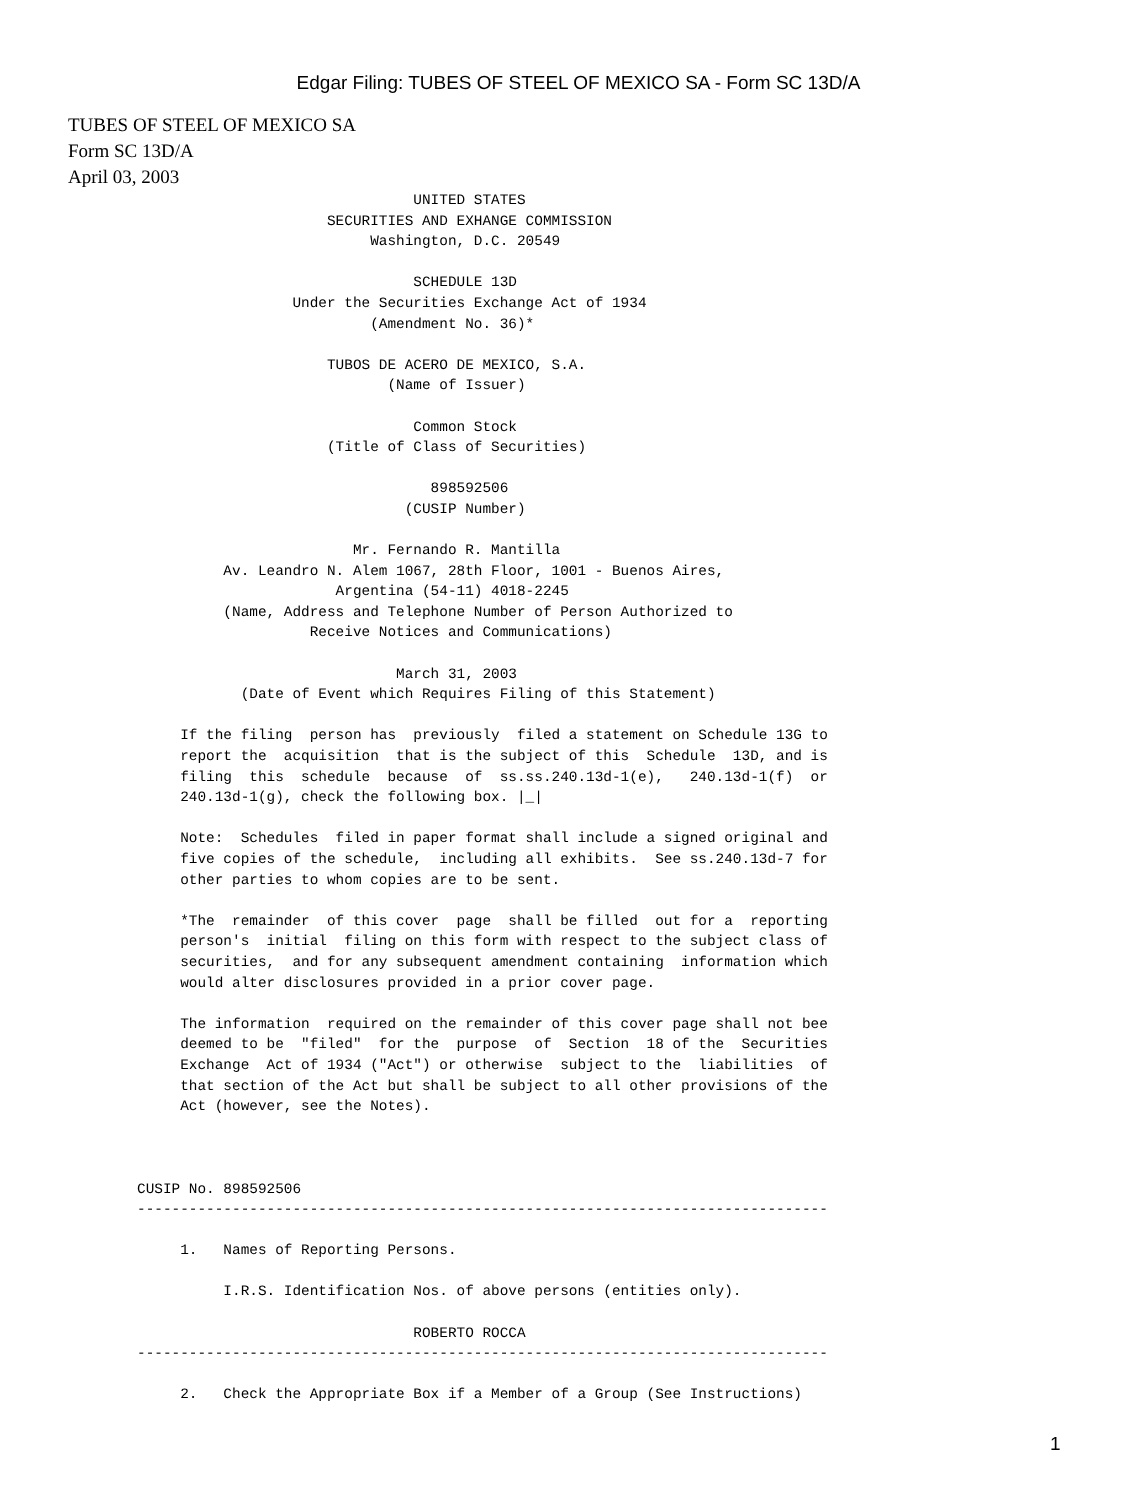Edgar Filing: TUBES OF STEEL OF MEXICO SA - Form SC 13D/A
TUBES OF STEEL OF MEXICO SA
Form SC 13D/A
April 03, 2003
                                UNITED STATES
                      SECURITIES AND EXHANGE COMMISSION
                           Washington, D.C. 20549

                                SCHEDULE 13D
                  Under the Securities Exchange Act of 1934
                           (Amendment No. 36)*

                      TUBOS DE ACERO DE MEXICO, S.A.
                             (Name of Issuer)

                                Common Stock
                      (Title of Class of Securities)

                                  898592506
                               (CUSIP Number)

                         Mr. Fernando R. Mantilla
          Av. Leandro N. Alem 1067, 28th Floor, 1001 - Buenos Aires,
                       Argentina (54-11) 4018-2245
          (Name, Address and Telephone Number of Person Authorized to
                    Receive Notices and Communications)

                              March 31, 2003
            (Date of Event which Requires Filing of this Statement)

     If the filing  person has  previously  filed a statement on Schedule 13G to
     report the  acquisition  that is the subject of this  Schedule  13D, and is
     filing  this  schedule  because  of  ss.ss.240.13d-1(e),   240.13d-1(f)  or
     240.13d-1(g), check the following box. |_|

     Note:  Schedules  filed in paper format shall include a signed original and
     five copies of the schedule,  including all exhibits.  See ss.240.13d-7 for
     other parties to whom copies are to be sent.

     *The  remainder  of this cover  page  shall be filled  out for a  reporting
     person's  initial  filing on this form with respect to the subject class of
     securities,  and for any subsequent amendment containing  information which
     would alter disclosures provided in a prior cover page.

     The information  required on the remainder of this cover page shall not bee
     deemed to be  "filed"  for the  purpose  of  Section  18 of the  Securities
     Exchange  Act of 1934 ("Act") or otherwise  subject to the  liabilities  of
     that section of the Act but shall be subject to all other provisions of the
     Act (however, see the Notes).



CUSIP No. 898592506
--------------------------------------------------------------------------------

     1.   Names of Reporting Persons.

          I.R.S. Identification Nos. of above persons (entities only).

                                ROBERTO ROCCA
--------------------------------------------------------------------------------

     2.   Check the Appropriate Box if a Member of a Group (See Instructions)
1